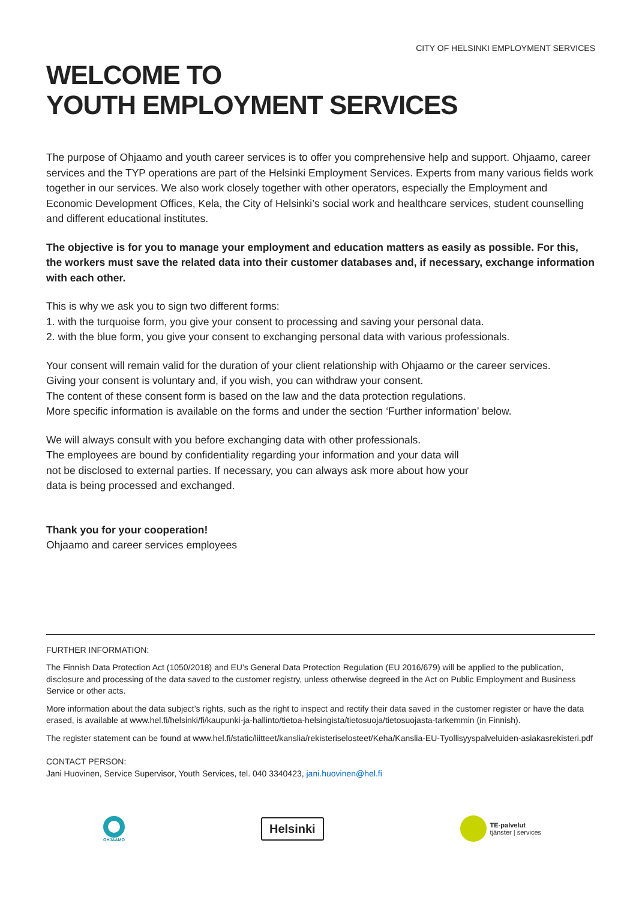CITY OF HELSINKI EMPLOYMENT SERVICES
WELCOME TO
YOUTH EMPLOYMENT SERVICES
The purpose of Ohjaamo and youth career services is to offer you comprehensive help and support. Ohjaamo, career services and the TYP operations are part of the Helsinki Employment Services. Experts from many various fields work together in our services. We also work closely together with other operators, especially the Employment and Economic Development Offices, Kela, the City of Helsinki’s social work and healthcare services, student counselling and different educational institutes.
The objective is for you to manage your employment and education matters as easily as possible. For this, the workers must save the related data into their customer databases and, if necessary, exchange information with each other.
This is why we ask you to sign two different forms:
1. with the turquoise form, you give your consent to processing and saving your personal data.
2. with the blue form, you give your consent to exchanging personal data with various professionals.
Your consent will remain valid for the duration of your client relationship with Ohjaamo or the career services.
Giving your consent is voluntary and, if you wish, you can withdraw your consent.
The content of these consent form is based on the law and the data protection regulations.
More specific information is available on the forms and under the section ‘Further information’ below.
We will always consult with you before exchanging data with other professionals.
The employees are bound by confidentiality regarding your information and your data will
not be disclosed to external parties. If necessary, you can always ask more about how your
data is being processed and exchanged.
Thank you for your cooperation!
Ohjaamo and career services employees
FURTHER INFORMATION:
The Finnish Data Protection Act (1050/2018) and EU’s General Data Protection Regulation (EU 2016/679) will be applied to the publication, disclosure and processing of the data saved to the customer registry, unless otherwise degreed in the Act on Public Employment and Business Service or other acts.
More information about the data subject’s rights, such as the right to inspect and rectify their data saved in the customer register or have the data erased, is available at www.hel.fi/helsinki/fi/kaupunki-ja-hallinto/tietoa-helsingista/tietosuoja/tietosuojasta-tarkemmin (in Finnish).
The register statement can be found at www.hel.fi/static/liitteet/kanslia/rekisteriselosteet/Keha/Kanslia-EU-Tyollisyyspalveluiden-asiakasrekisteri.pdf
CONTACT PERSON:
Jani Huovinen, Service Supervisor, Youth Services, tel. 040 3340423, jani.huovinen@hel.fi
OHJAAMO
Helsinki
TE-palvelut
tjänster | services